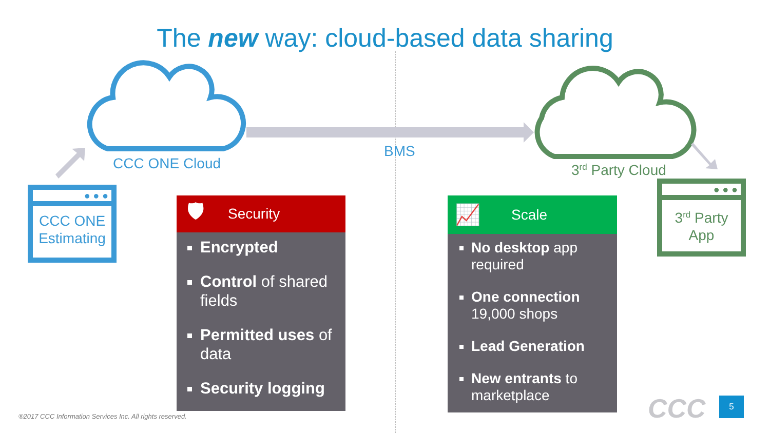The new way: cloud-based data sharing
CCC ONE Cloud
BMS
3<sup>rd</sup> Party Cloud
● ● ●
CCC ONE Estimating
● ● ●
3<sup>rd</sup> Party App
🛡 Security
Encrypted
Control of shared fields
Permitted uses of data
Security logging
📈 Scale
No desktop app required
One connection 19,000 shops
Lead Generation
New entrants to marketplace
CCC 5
®2017 CCC Information Services Inc. All rights reserved.